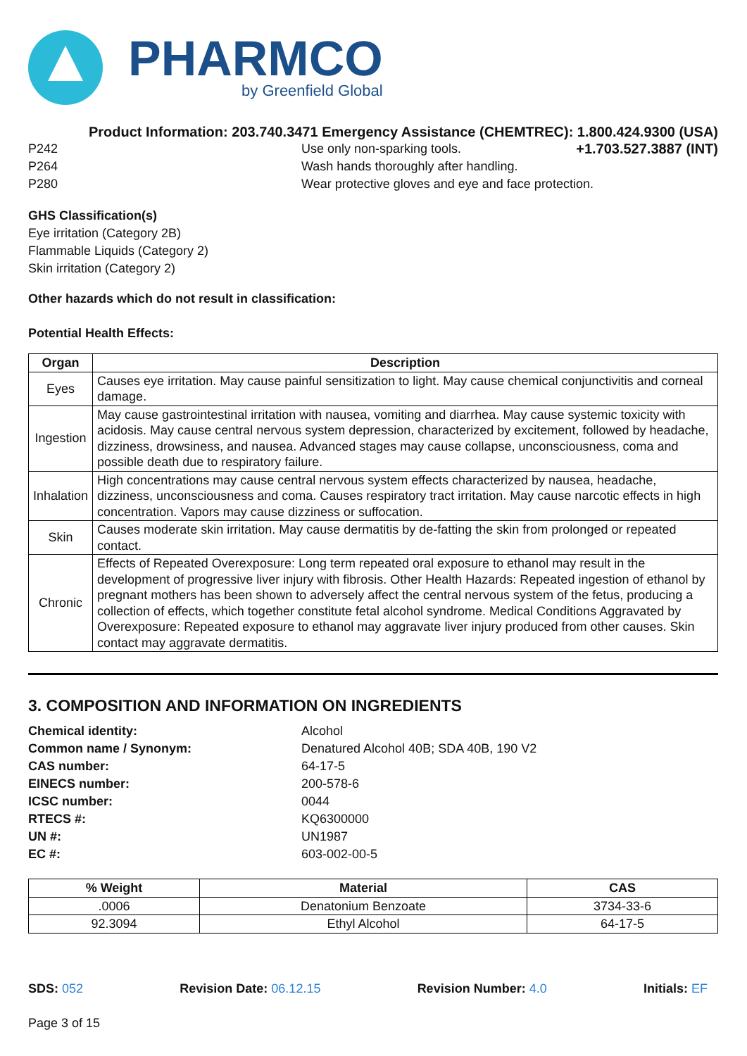PHARMCO
by Greenfield Global
Product Information: 203.740.3471 Emergency Assistance (CHEMTREC): 1.800.424.9300 (USA)
P242 Use only non-sparking tools. +1.703.527.3887 (INT)
P264 Wash hands thoroughly after handling.
P280 Wear protective gloves and eye and face protection.
GHS Classification(s)
Eye irritation (Category 2B)
Flammable Liquids (Category 2)
Skin irritation (Category 2)
Other hazards which do not result in classification:
Potential Health Effects:
| Organ | Description |
| --- | --- |
| Eyes | Causes eye irritation. May cause painful sensitization to light. May cause chemical conjunctivitis and corneal damage. |
| Ingestion | May cause gastrointestinal irritation with nausea, vomiting and diarrhea. May cause systemic toxicity with acidosis. May cause central nervous system depression, characterized by excitement, followed by headache, dizziness, drowsiness, and nausea. Advanced stages may cause collapse, unconsciousness, coma and possible death due to respiratory failure. |
| Inhalation | High concentrations may cause central nervous system effects characterized by nausea, headache, dizziness, unconsciousness and coma. Causes respiratory tract irritation. May cause narcotic effects in high concentration. Vapors may cause dizziness or suffocation. |
| Skin | Causes moderate skin irritation. May cause dermatitis by de-fatting the skin from prolonged or repeated contact. |
| Chronic | Effects of Repeated Overexposure: Long term repeated oral exposure to ethanol may result in the development of progressive liver injury with fibrosis. Other Health Hazards: Repeated ingestion of ethanol by pregnant mothers has been shown to adversely affect the central nervous system of the fetus, producing a collection of effects, which together constitute fetal alcohol syndrome. Medical Conditions Aggravated by Overexposure: Repeated exposure to ethanol may aggravate liver injury produced from other causes. Skin contact may aggravate dermatitis. |
3. COMPOSITION AND INFORMATION ON INGREDIENTS
Chemical identity: Alcohol
Common name / Synonym: Denatured Alcohol 40B; SDA 40B, 190 V2
CAS number: 64-17-5
EINECS number: 200-578-6
ICSC number: 0044
RTECS #: KQ6300000
UN #: UN1987
EC #: 603-002-00-5
| % Weight | Material | CAS |
| --- | --- | --- |
| .0006 | Denatonium Benzoate | 3734-33-6 |
| 92.3094 | Ethyl Alcohol | 64-17-5 |
SDS: 052 Revision Date: 06.12.15 Revision Number: 4.0 Initials: EF
Page 3 of 15